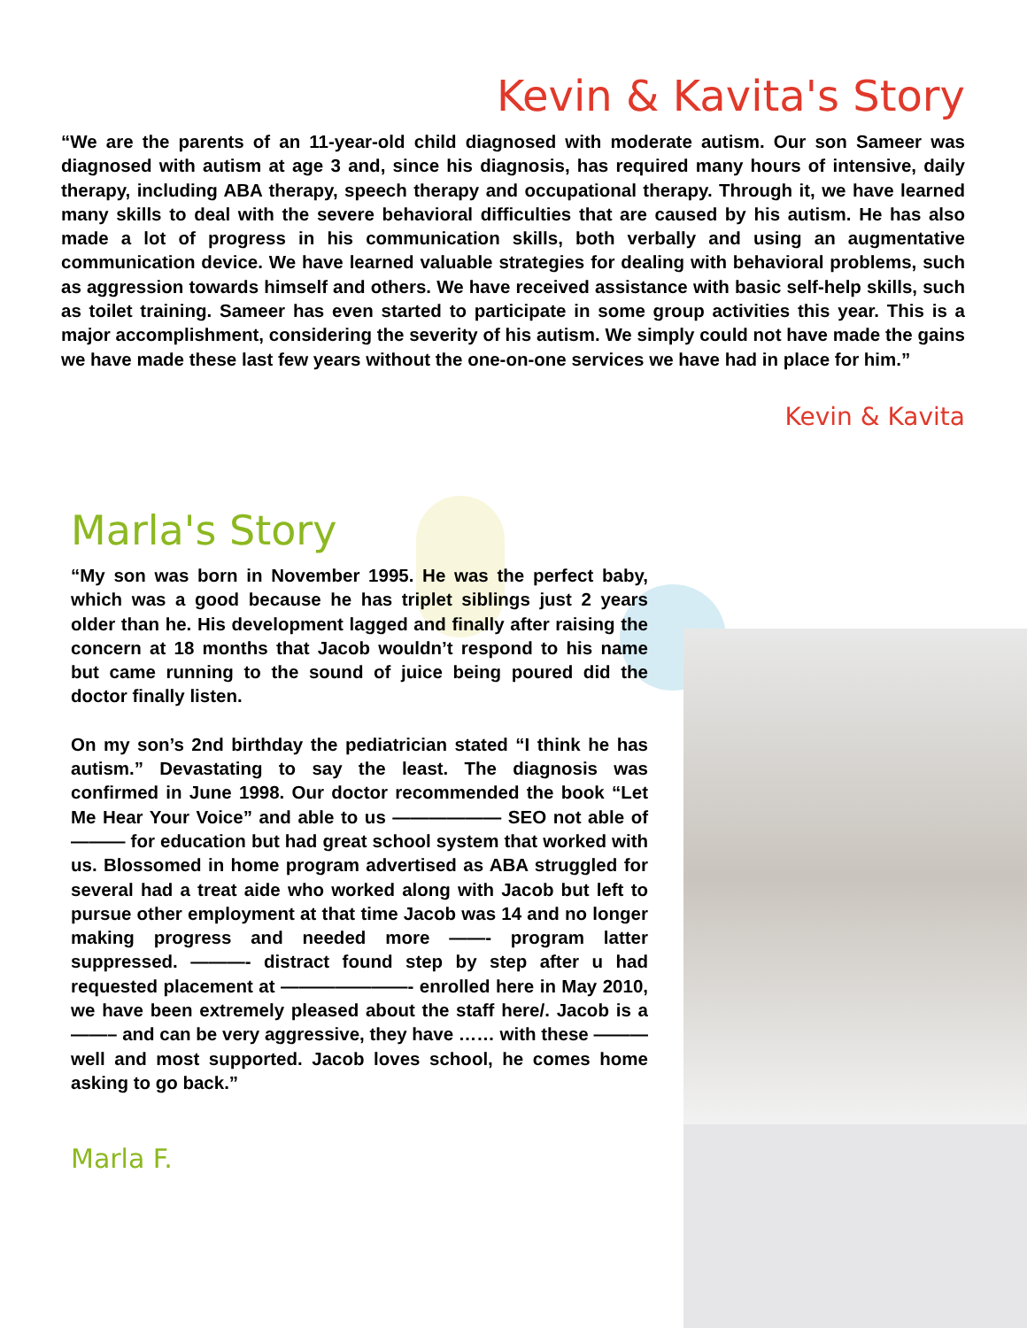Kevin & Kavita's Story
“We are the parents of an 11-year-old child diagnosed with moderate autism. Our son Sameer was diagnosed with autism at age 3 and, since his diagnosis, has required many hours of intensive, daily therapy, including ABA therapy, speech therapy and occupational therapy. Through it, we have learned many skills to deal with the severe behavioral difficulties that are caused by his autism. He has also made a lot of progress in his communication skills, both verbally and using an augmentative communication device. We have learned valuable strategies for dealing with behavioral problems, such as aggression towards himself and others. We have received assistance with basic self-help skills, such as toilet training. Sameer has even started to participate in some group activities this year. This is a major accomplishment, considering the severity of his autism. We simply could not have made the gains we have made these last few years without the one-on-one services we have had in place for him.”
Kevin & Kavita
Marla's Story
“My son was born in November 1995. He was the perfect baby, which was a good because he has triplet siblings just 2 years older than he. His development lagged and finally after raising the concern at 18 months that Jacob wouldn’t respond to his name but came running to the sound of juice being poured did the doctor finally listen.
On my son’s 2nd birthday the pediatrician stated “I think he has autism.” Devastating to say the least. The diagnosis was confirmed in June 1998. Our doctor recommended the book “Let Me Hear Your Voice” and able to us —————— SEO not able of ——— for education but had great school system that worked with us. Blossomed in home program advertised as ABA struggled for several had a treat aide who worked along with Jacob but left to pursue other employment at that time Jacob was 14 and no longer making progress and needed more ——- program latter suppressed. ———- distract found step by step after u had requested placement at ———————- enrolled here in May 2010, we have been extremely pleased about the staff here/. Jacob is a ——– and can be very aggressive, they have …… with these ——— well and most supported. Jacob loves school, he comes home asking to go back.”
Marla F.